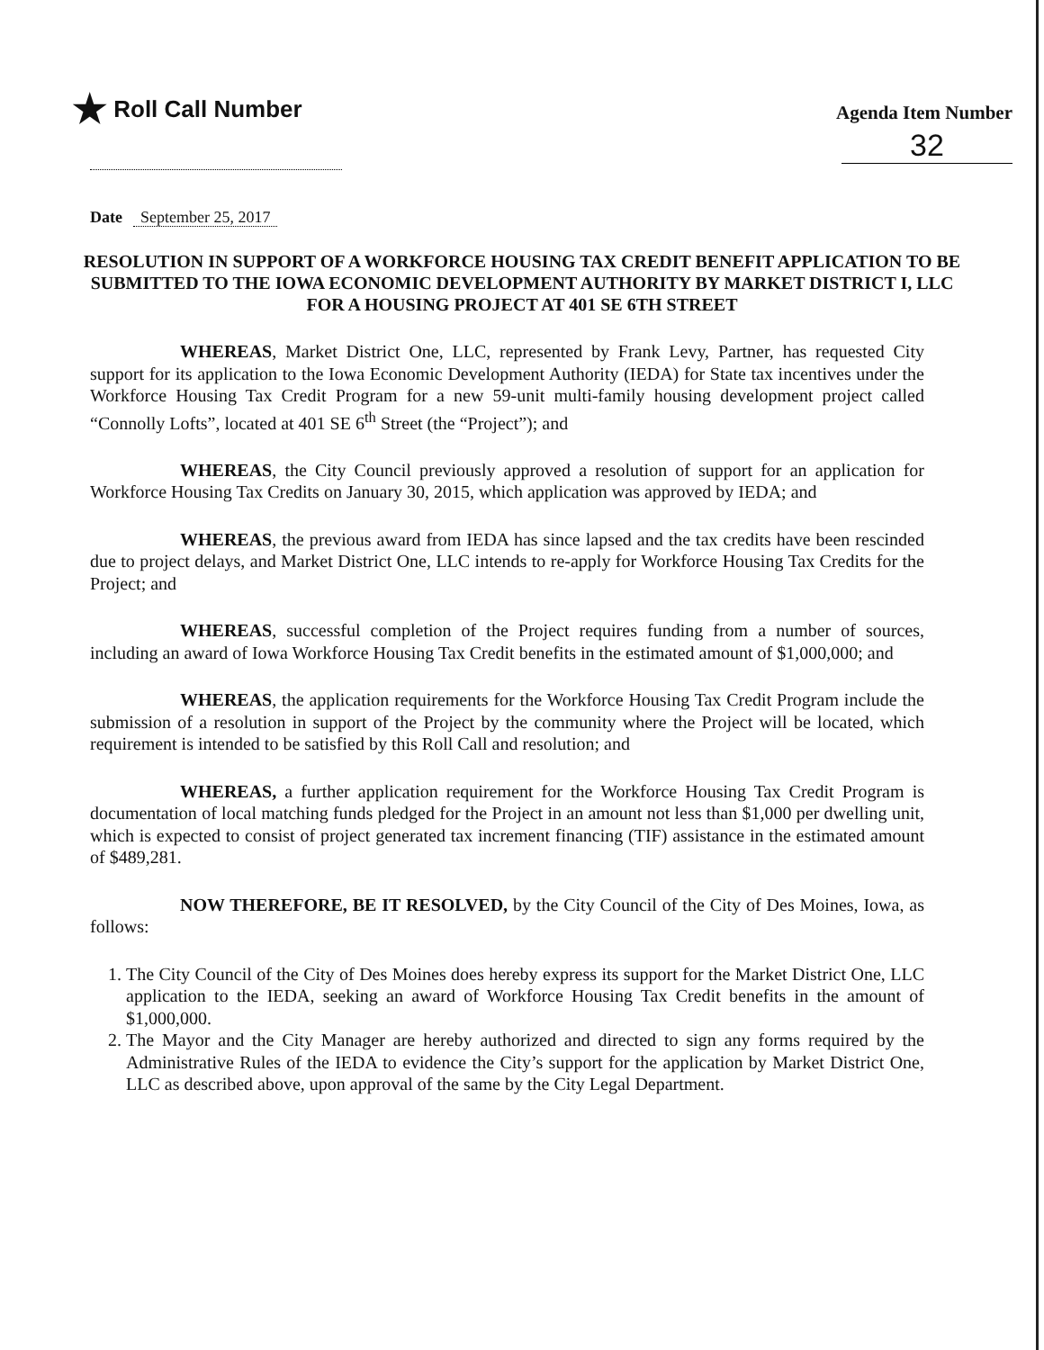★ Roll Call Number
Agenda Item Number
32
Date September 25, 2017
RESOLUTION IN SUPPORT OF A WORKFORCE HOUSING TAX CREDIT BENEFIT APPLICATION TO BE SUBMITTED TO THE IOWA ECONOMIC DEVELOPMENT AUTHORITY BY MARKET DISTRICT I, LLC FOR A HOUSING PROJECT AT 401 SE 6TH STREET
WHEREAS, Market District One, LLC, represented by Frank Levy, Partner, has requested City support for its application to the Iowa Economic Development Authority (IEDA) for State tax incentives under the Workforce Housing Tax Credit Program for a new 59-unit multi-family housing development project called “Connolly Lofts”, located at 401 SE 6<sup>th</sup> Street (the “Project”); and
WHEREAS, the City Council previously approved a resolution of support for an application for Workforce Housing Tax Credits on January 30, 2015, which application was approved by IEDA; and
WHEREAS, the previous award from IEDA has since lapsed and the tax credits have been rescinded due to project delays, and Market District One, LLC intends to re-apply for Workforce Housing Tax Credits for the Project; and
WHEREAS, successful completion of the Project requires funding from a number of sources, including an award of Iowa Workforce Housing Tax Credit benefits in the estimated amount of $1,000,000; and
WHEREAS, the application requirements for the Workforce Housing Tax Credit Program include the submission of a resolution in support of the Project by the community where the Project will be located, which requirement is intended to be satisfied by this Roll Call and resolution; and
WHEREAS, a further application requirement for the Workforce Housing Tax Credit Program is documentation of local matching funds pledged for the Project in an amount not less than $1,000 per dwelling unit, which is expected to consist of project generated tax increment financing (TIF) assistance in the estimated amount of $489,281.
NOW THEREFORE, BE IT RESOLVED, by the City Council of the City of Des Moines, Iowa, as follows:
1. The City Council of the City of Des Moines does hereby express its support for the Market District One, LLC application to the IEDA, seeking an award of Workforce Housing Tax Credit benefits in the amount of $1,000,000.
2. The Mayor and the City Manager are hereby authorized and directed to sign any forms required by the Administrative Rules of the IEDA to evidence the City’s support for the application by Market District One, LLC as described above, upon approval of the same by the City Legal Department.